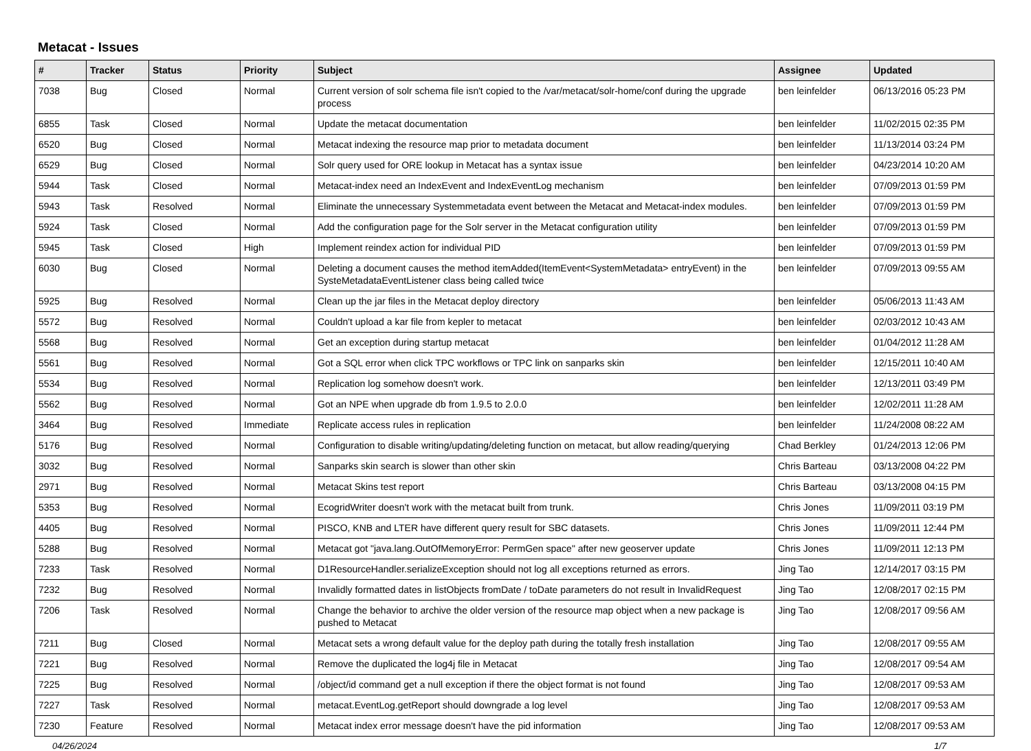Metacat - Issues
| # | Tracker | Status | Priority | Subject | Assignee | Updated |
| --- | --- | --- | --- | --- | --- | --- |
| 7038 | Bug | Closed | Normal | Current version of solr schema file isn't copied to the /var/metacat/solr-home/conf during the upgrade process | ben leinfelder | 06/13/2016 05:23 PM |
| 6855 | Task | Closed | Normal | Update the metacat documentation | ben leinfelder | 11/02/2015 02:35 PM |
| 6520 | Bug | Closed | Normal | Metacat indexing the resource map prior to metadata document | ben leinfelder | 11/13/2014 03:24 PM |
| 6529 | Bug | Closed | Normal | Solr query used for ORE lookup in Metacat has a syntax issue | ben leinfelder | 04/23/2014 10:20 AM |
| 5944 | Task | Closed | Normal | Metacat-index need an IndexEvent and IndexEventLog mechanism | ben leinfelder | 07/09/2013 01:59 PM |
| 5943 | Task | Resolved | Normal | Eliminate the unnecessary Systemmetadata event between the Metacat and Metacat-index modules. | ben leinfelder | 07/09/2013 01:59 PM |
| 5924 | Task | Closed | Normal | Add the configuration page for the Solr server in the Metacat configuration utility | ben leinfelder | 07/09/2013 01:59 PM |
| 5945 | Task | Closed | High | Implement reindex action for individual PID | ben leinfelder | 07/09/2013 01:59 PM |
| 6030 | Bug | Closed | Normal | Deleting a document causes the method itemAdded(ItemEvent<SystemMetadata> entryEvent) in the SysteMetadataEventListener class being called twice | ben leinfelder | 07/09/2013 09:55 AM |
| 5925 | Bug | Resolved | Normal | Clean up the jar files in the Metacat deploy directory | ben leinfelder | 05/06/2013 11:43 AM |
| 5572 | Bug | Resolved | Normal | Couldn't upload a kar file from kepler to metacat | ben leinfelder | 02/03/2012 10:43 AM |
| 5568 | Bug | Resolved | Normal | Get an exception during startup metacat | ben leinfelder | 01/04/2012 11:28 AM |
| 5561 | Bug | Resolved | Normal | Got a SQL error when click TPC workflows or TPC link on sanparks skin | ben leinfelder | 12/15/2011 10:40 AM |
| 5534 | Bug | Resolved | Normal | Replication log somehow doesn't work. | ben leinfelder | 12/13/2011 03:49 PM |
| 5562 | Bug | Resolved | Normal | Got an NPE when upgrade db from 1.9.5 to 2.0.0 | ben leinfelder | 12/02/2011 11:28 AM |
| 3464 | Bug | Resolved | Immediate | Replicate access rules in replication | ben leinfelder | 11/24/2008 08:22 AM |
| 5176 | Bug | Resolved | Normal | Configuration to disable writing/updating/deleting function on metacat, but allow reading/querying | Chad Berkley | 01/24/2013 12:06 PM |
| 3032 | Bug | Resolved | Normal | Sanparks skin search is slower than other skin | Chris Barteau | 03/13/2008 04:22 PM |
| 2971 | Bug | Resolved | Normal | Metacat Skins test report | Chris Barteau | 03/13/2008 04:15 PM |
| 5353 | Bug | Resolved | Normal | EcogridWriter doesn't work with the metacat built from trunk. | Chris Jones | 11/09/2011 03:19 PM |
| 4405 | Bug | Resolved | Normal | PISCO, KNB and LTER have different query result for SBC datasets. | Chris Jones | 11/09/2011 12:44 PM |
| 5288 | Bug | Resolved | Normal | Metacat got "java.lang.OutOfMemoryError: PermGen space" after new geoserver update | Chris Jones | 11/09/2011 12:13 PM |
| 7233 | Task | Resolved | Normal | D1ResourceHandler.serializeException should not log all exceptions returned as errors. | Jing Tao | 12/14/2017 03:15 PM |
| 7232 | Bug | Resolved | Normal | Invalidly formatted dates in listObjects fromDate / toDate parameters do not result in InvalidRequest | Jing Tao | 12/08/2017 02:15 PM |
| 7206 | Task | Resolved | Normal | Change the behavior to archive the older version of the resource map object when a new package is pushed to Metacat | Jing Tao | 12/08/2017 09:56 AM |
| 7211 | Bug | Closed | Normal | Metacat sets a wrong default value for the deploy path during the totally fresh installation | Jing Tao | 12/08/2017 09:55 AM |
| 7221 | Bug | Resolved | Normal | Remove the duplicated the log4j file in Metacat | Jing Tao | 12/08/2017 09:54 AM |
| 7225 | Bug | Resolved | Normal | /object/id command get a null exception if there the object format is not found | Jing Tao | 12/08/2017 09:53 AM |
| 7227 | Task | Resolved | Normal | metacat.EventLog.getReport should downgrade a log level | Jing Tao | 12/08/2017 09:53 AM |
| 7230 | Feature | Resolved | Normal | Metacat index error message doesn't have the pid information | Jing Tao | 12/08/2017 09:53 AM |
04/26/2024 1/7